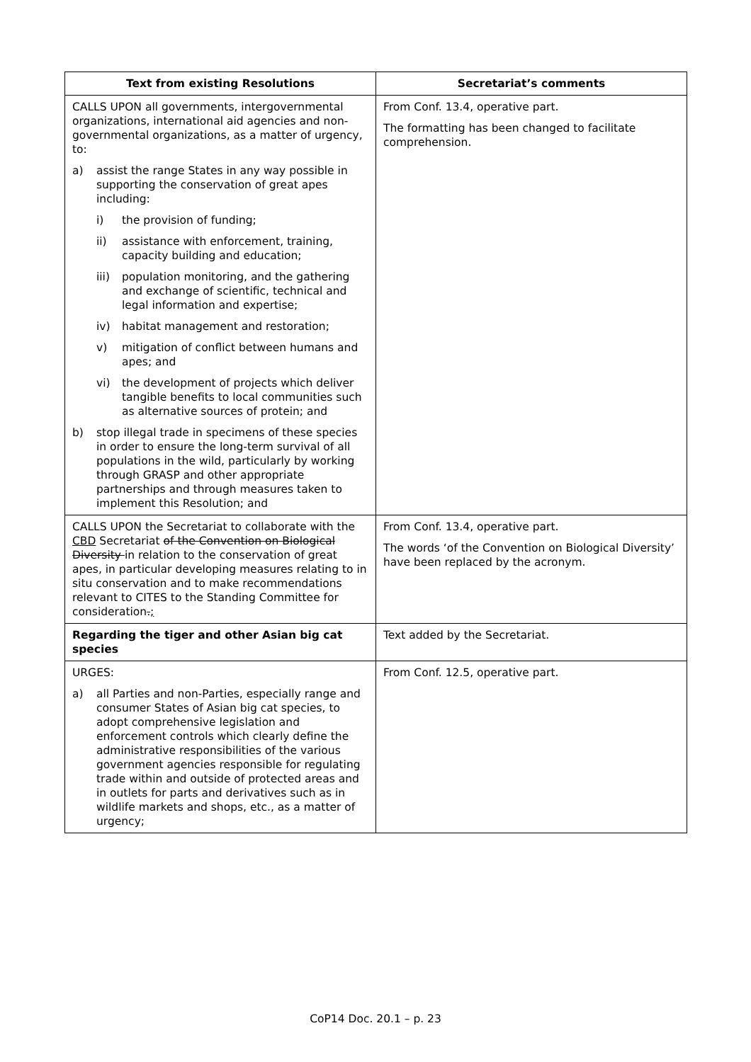| Text from existing Resolutions | Secretariat’s comments |
| --- | --- |
| CALLS UPON all governments, intergovernmental organizations, international aid agencies and non-governmental organizations, as a matter of urgency, to: a) assist the range States in any way possible in supporting the conservation of great apes including: i) the provision of funding; ii) assistance with enforcement, training, capacity building and education; iii) population monitoring, and the gathering and exchange of scientific, technical and legal information and expertise; iv) habitat management and restoration; v) mitigation of conflict between humans and apes; and vi) the development of projects which deliver tangible benefits to local communities such as alternative sources of protein; and b) stop illegal trade in specimens of these species in order to ensure the long-term survival of all populations in the wild, particularly by working through GRASP and other appropriate partnerships and through measures taken to implement this Resolution; and | From Conf. 13.4, operative part. The formatting has been changed to facilitate comprehension. |
| CALLS UPON the Secretariat to collaborate with the CBD Secretariat of the Convention on Biological Diversity in relation to the conservation of great apes, in particular developing measures relating to in situ conservation and to make recommendations relevant to CITES to the Standing Committee for consideration . ; | From Conf. 13.4, operative part. The words ‘of the Convention on Biological Diversity’ have been replaced by the acronym. |
| Regarding the tiger and other Asian big cat species | Text added by the Secretariat. |
| URGES: a) all Parties and non-Parties, especially range and consumer States of Asian big cat species, to adopt comprehensive legislation and enforcement controls which clearly define the administrative responsibilities of the various government agencies responsible for regulating trade within and outside of protected areas and in outlets for parts and derivatives such as in wildlife markets and shops, etc., as a matter of urgency; | From Conf. 12.5, operative part. |
CoP14 Doc. 20.1 – p. 23